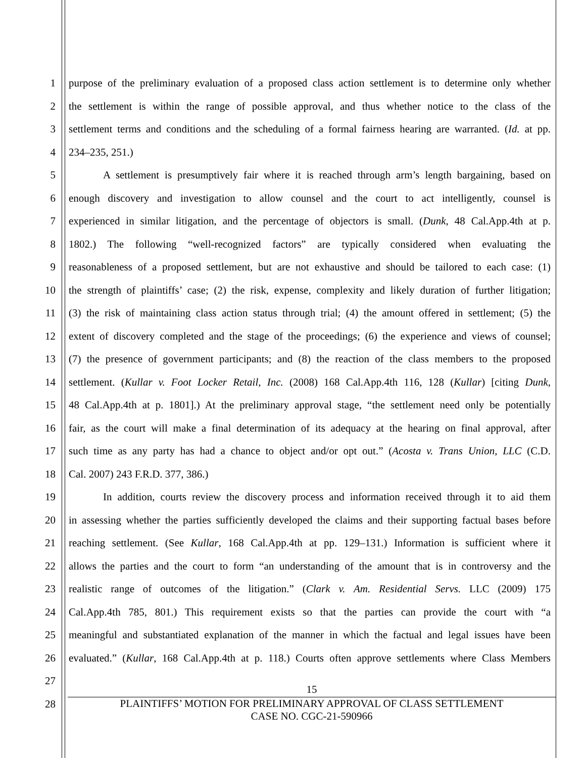1 purpose of the preliminary evaluation of a proposed class action settlement is to determine only whether
2 the settlement is within the range of possible approval, and thus whether notice to the class of the
3 settlement terms and conditions and the scheduling of a formal fairness hearing are warranted. (Id. at pp.
4 234–235, 251.)
5 A settlement is presumptively fair where it is reached through arm’s length bargaining, based on
6 enough discovery and investigation to allow counsel and the court to act intelligently, counsel is
7 experienced in similar litigation, and the percentage of objectors is small. (Dunk, 48 Cal.App.4th at p.
8 1802.) The following “well-recognized factors” are typically considered when evaluating the
9 reasonableness of a proposed settlement, but are not exhaustive and should be tailored to each case: (1)
10 the strength of plaintiffs’ case; (2) the risk, expense, complexity and likely duration of further litigation;
11 (3) the risk of maintaining class action status through trial; (4) the amount offered in settlement; (5) the
12 extent of discovery completed and the stage of the proceedings; (6) the experience and views of counsel;
13 (7) the presence of government participants; and (8) the reaction of the class members to the proposed
14 settlement. (Kullar v. Foot Locker Retail, Inc. (2008) 168 Cal.App.4th 116, 128 (Kullar) [citing Dunk,
15 48 Cal.App.4th at p. 1801].) At the preliminary approval stage, “the settlement need only be potentially
16 fair, as the court will make a final determination of its adequacy at the hearing on final approval, after
17 such time as any party has had a chance to object and/or opt out.” (Acosta v. Trans Union, LLC (C.D.
18 Cal. 2007) 243 F.R.D. 377, 386.)
19 In addition, courts review the discovery process and information received through it to aid them
20 in assessing whether the parties sufficiently developed the claims and their supporting factual bases before
21 reaching settlement. (See Kullar, 168 Cal.App.4th at pp. 129–131.) Information is sufficient where it
22 allows the parties and the court to form “an understanding of the amount that is in controversy and the
23 realistic range of outcomes of the litigation.” (Clark v. Am. Residential Servs. LLC (2009) 175
24 Cal.App.4th 785, 801.) This requirement exists so that the parties can provide the court with “a
25 meaningful and substantiated explanation of the manner in which the factual and legal issues have been
26 evaluated.” (Kullar, 168 Cal.App.4th at p. 118.) Courts often approve settlements where Class Members
27
28
15
PLAINTIFFS’ MOTION FOR PRELIMINARY APPROVAL OF CLASS SETTLEMENT
CASE NO. CGC-21-590966